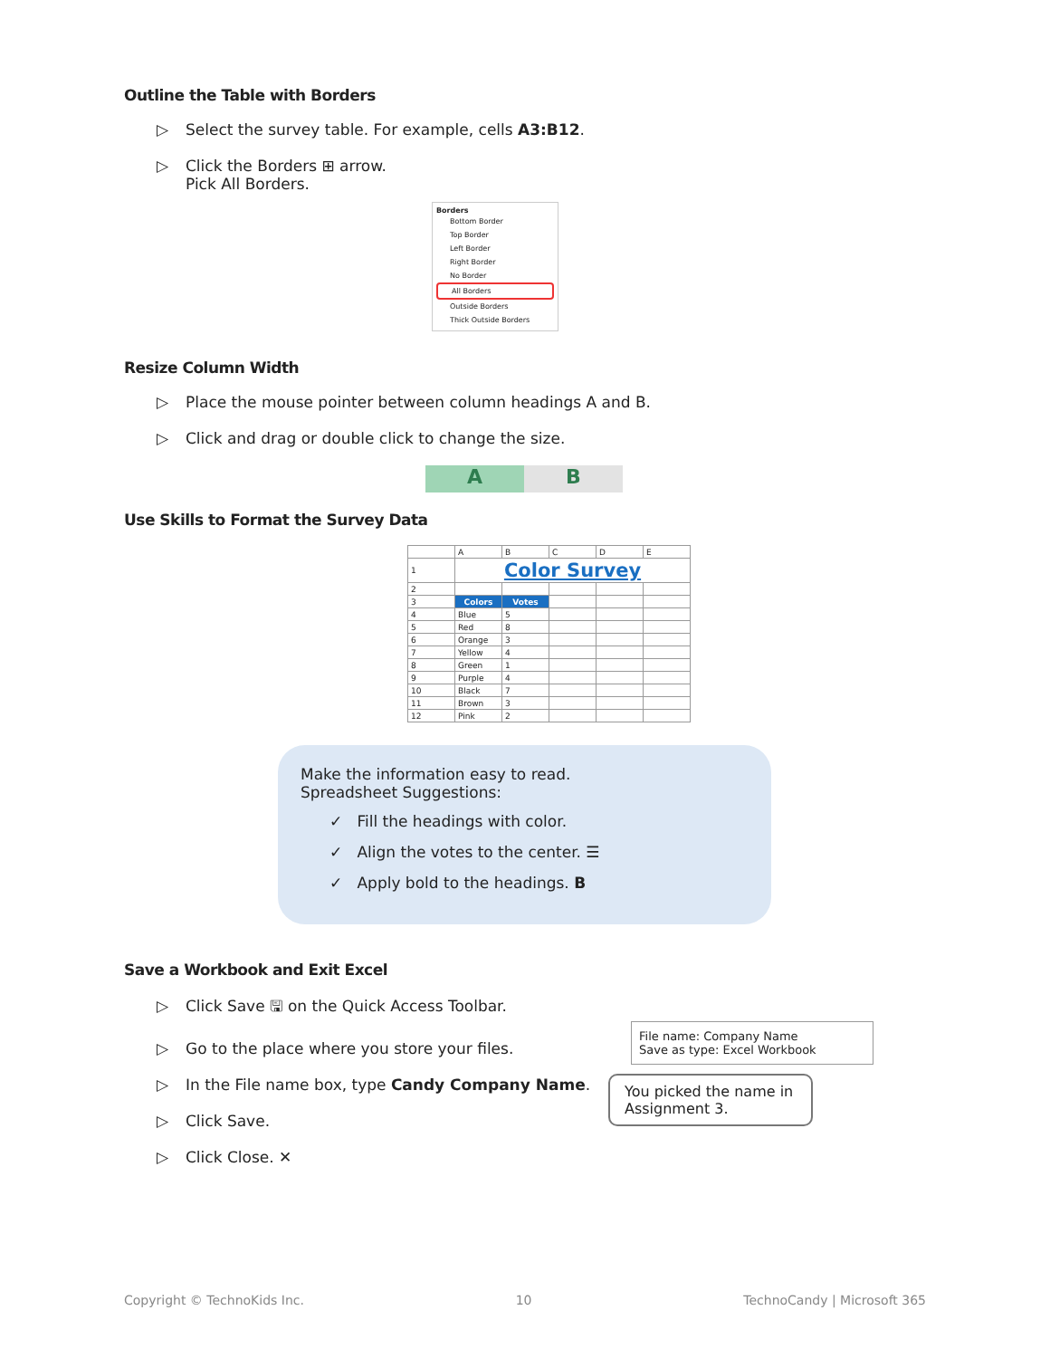Outline the Table with Borders
▷ Select the survey table. For example, cells A3:B12.
▷ Click the Borders ⊞ arrow.
Pick All Borders.
Borders
Bottom Border
Top Border
Left Border
Right Border
No Border
All Borders
Outside Borders
Thick Outside Borders
Resize Column Width
▷ Place the mouse pointer between column headings A and B.
▷ Click and drag or double click to change the size.
A B
Use Skills to Format the Survey Data
| | A | B | C | D | E |
| 1 | Color Survey | | | | |
| 2 | | | | | |
| 3 | Colors | Votes | | | |
| 4 | Blue | 5 | | | |
| 5 | Red | 8 | | | |
| 6 | Orange | 3 | | | |
| 7 | Yellow | 4 | | | |
| 8 | Green | 1 | | | |
| 9 | Purple | 4 | | | |
| 10 | Black | 7 | | | |
| 11 | Brown | 3 | | | |
| 12 | Pink | 2 | | | |
Make the information easy to read.
Spreadsheet Suggestions:
✓ Fill the headings with color.
✓ Align the votes to the center. ☰
✓ Apply bold to the headings. B
Save a Workbook and Exit Excel
▷ Click Save 🖫 on the Quick Access Toolbar.
▷ Go to the place where you store your files.
▷ In the File name box, type Candy Company Name.
▷ Click Save.
▷ Click Close. ✕
File name: Company Name
Save as type: Excel Workbook
You picked the name in Assignment 3.
Copyright © TechnoKids Inc. 10 TechnoCandy | Microsoft 365